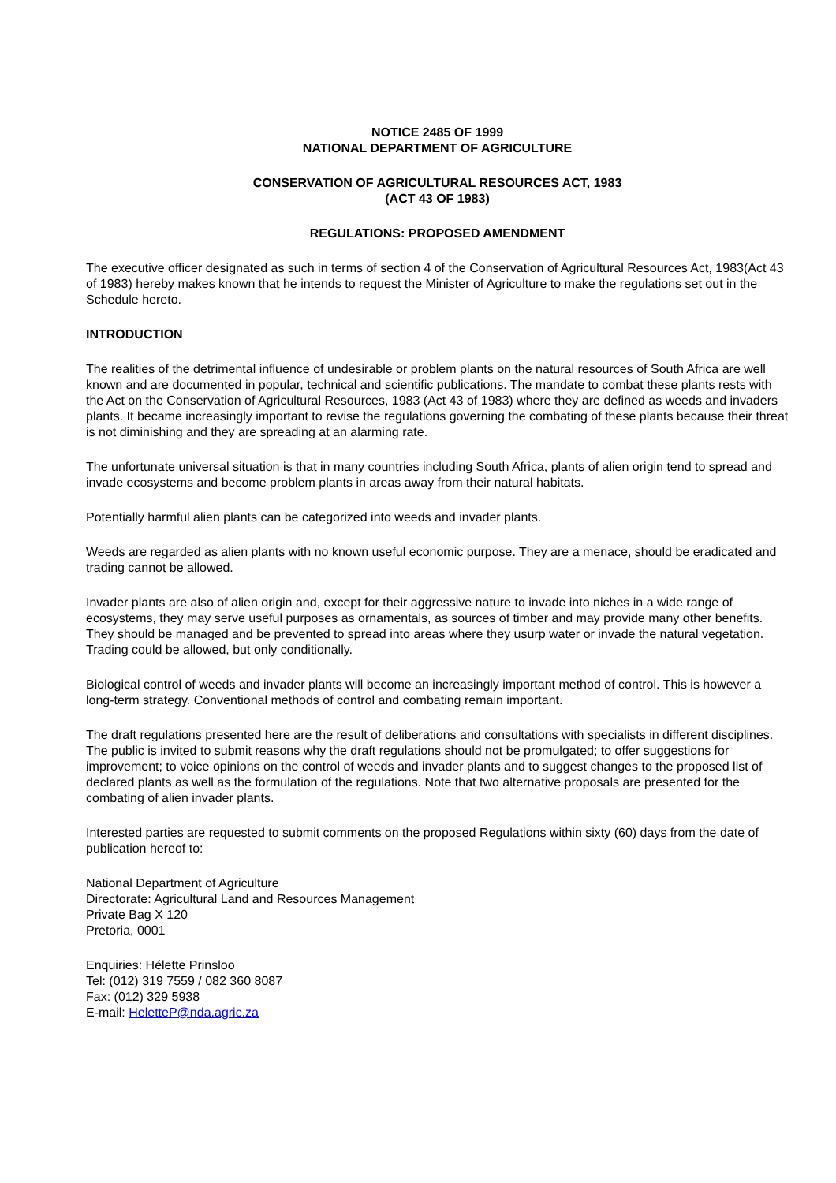NOTICE 2485 OF 1999
NATIONAL DEPARTMENT OF AGRICULTURE
CONSERVATION OF AGRICULTURAL RESOURCES ACT, 1983
(ACT 43 OF 1983)
REGULATIONS: PROPOSED AMENDMENT
The executive officer designated as such in terms of section 4 of the Conservation of Agricultural Resources Act, 1983(Act 43 of 1983) hereby makes known that he intends to request the Minister of Agriculture to make the regulations set out in the Schedule hereto.
INTRODUCTION
The realities of the detrimental influence of undesirable or problem plants on the natural resources of South Africa are well known and are documented in popular, technical and scientific publications. The mandate to combat these plants rests with the Act on the Conservation of Agricultural Resources, 1983 (Act 43 of 1983) where they are defined as weeds and invaders plants. It became increasingly important to revise the regulations governing the combating of these plants because their threat is not diminishing and they are spreading at an alarming rate.
The unfortunate universal situation is that in many countries including South Africa, plants of alien origin tend to spread and invade ecosystems and become problem plants in areas away from their natural habitats.
Potentially harmful alien plants can be categorized into weeds and invader plants.
Weeds are regarded as alien plants with no known useful economic purpose. They are a menace, should be eradicated and trading cannot be allowed.
Invader plants are also of alien origin and, except for their aggressive nature to invade into niches in a wide range of ecosystems, they may serve useful purposes as ornamentals, as sources of timber and may provide many other benefits. They should be managed and be prevented to spread into areas where they usurp water or invade the natural vegetation. Trading could be allowed, but only conditionally.
Biological control of weeds and invader plants will become an increasingly important method of control. This is however a long-term strategy. Conventional methods of control and combating remain important.
The draft regulations presented here are the result of deliberations and consultations with specialists in different disciplines. The public is invited to submit reasons why the draft regulations should not be promulgated; to offer suggestions for improvement; to voice opinions on the control of weeds and invader plants and to suggest changes to the proposed list of declared plants as well as the formulation of the regulations. Note that two alternative proposals are presented for the combating of alien invader plants.
Interested parties are requested to submit comments on the proposed Regulations within sixty (60) days from the date of publication hereof to:
National Department of Agriculture
Directorate: Agricultural Land and Resources Management
Private Bag X 120
Pretoria, 0001
Enquiries: Hélette Prinsloo
Tel: (012) 319 7559 / 082 360 8087
Fax: (012) 329 5938
E-mail: HeletteP@nda.agric.za